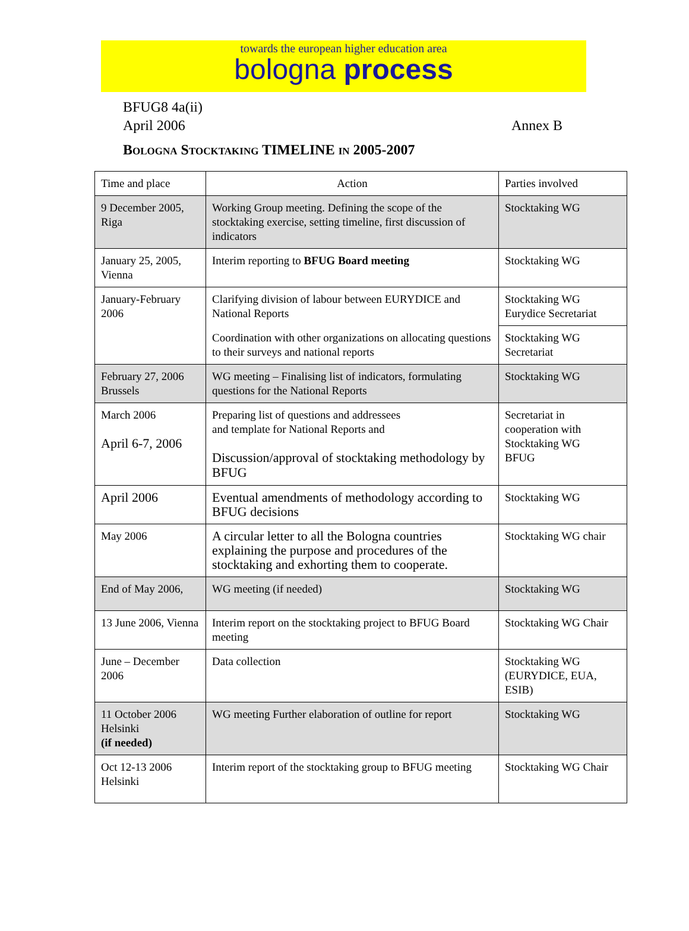towards the european higher education area
bologna process
BFUG8 4a(ii)
April 2006 Annex B
BOLOGNA STOCKTAKING TIMELINE IN 2005-2007
| Time and place | Action | Parties involved |
| --- | --- | --- |
| 9 December 2005, Riga | Working Group meeting. Defining the scope of the stocktaking exercise, setting timeline, first discussion of indicators | Stocktaking WG |
| January 25, 2005, Vienna | Interim reporting to BFUG Board meeting | Stocktaking WG |
| January-February 2006 | Clarifying division of labour between EURYDICE and National Reports | Stocktaking WG Eurydice Secretariat |
| | Coordination with other organizations on allocating questions to their surveys and national reports | Stocktaking WG Secretariat |
| February 27, 2006 Brussels | WG meeting – Finalising list of indicators, formulating questions for the National Reports | Stocktaking WG |
| March 2006 April 6-7, 2006 | Preparing list of questions and addressees and template for National Reports and Discussion/approval of stocktaking methodology by BFUG | Secretariat in cooperation with Stocktaking WG BFUG |
| April 2006 | Eventual amendments of methodology according to BFUG decisions | Stocktaking WG |
| May 2006 | A circular letter to all the Bologna countries explaining the purpose and procedures of the stocktaking and exhorting them to cooperate. | Stocktaking WG chair |
| End of May 2006, | WG meeting (if needed) | Stocktaking WG |
| 13 June 2006, Vienna | Interim report on the stocktaking project to BFUG Board meeting | Stocktaking WG Chair |
| June – December 2006 | Data collection | Stocktaking WG (EURYDICE, EUA, ESIB) |
| 11 October 2006 Helsinki (if needed) | WG meeting Further elaboration of outline for report | Stocktaking WG |
| Oct 12-13 2006 Helsinki | Interim report of the stocktaking group to BFUG meeting | Stocktaking WG Chair |